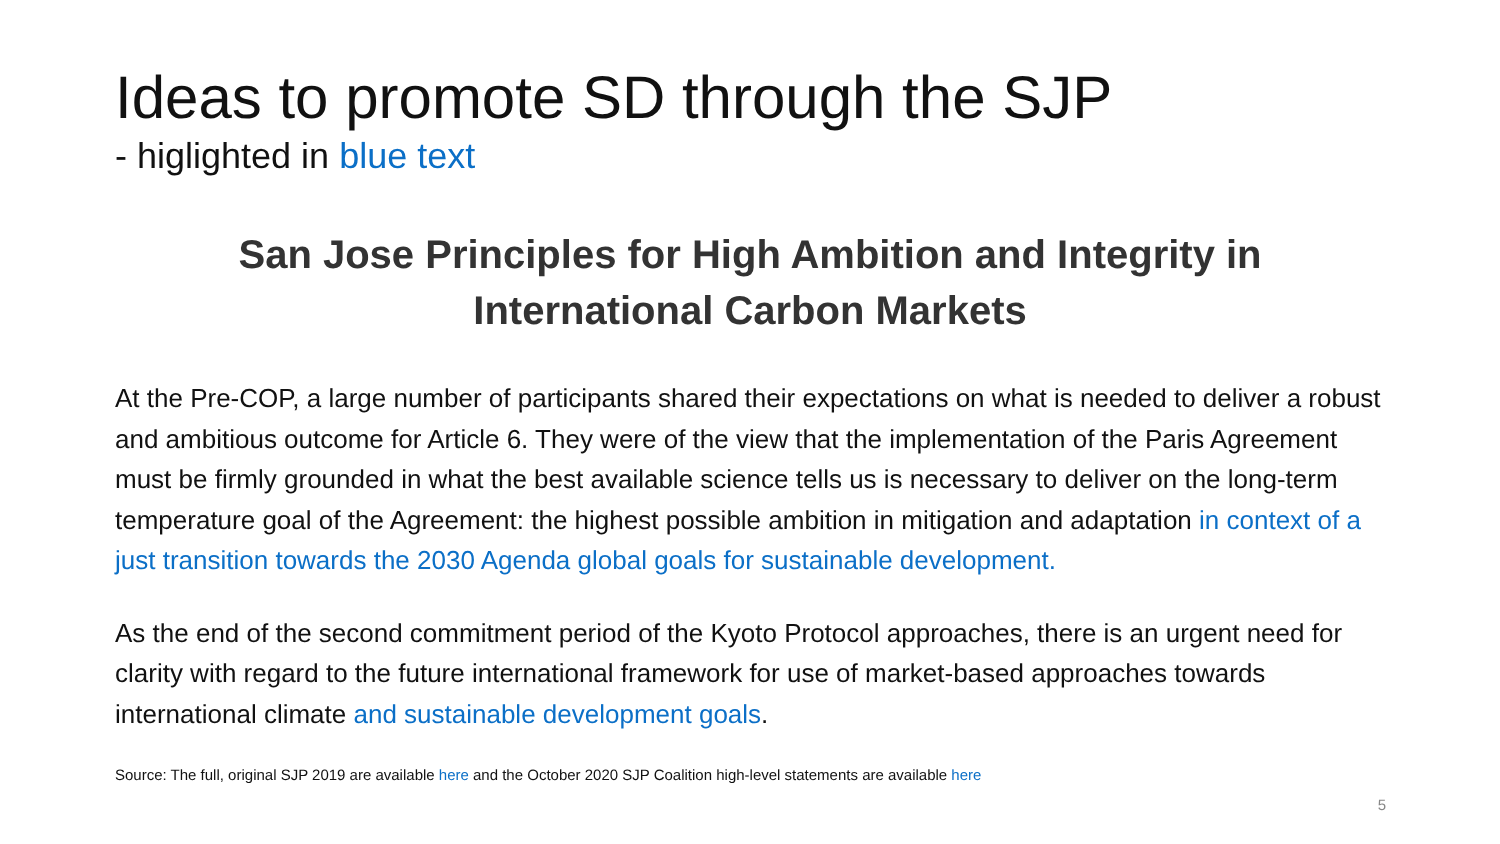Ideas to promote SD through the SJP
- higlighted in blue text
San Jose Principles for High Ambition and Integrity in
International Carbon Markets
At the Pre-COP, a large number of participants shared their expectations on what is needed to deliver a robust and ambitious outcome for Article 6. They were of the view that the implementation of the Paris Agreement must be firmly grounded in what the best available science tells us is necessary to deliver on the long-term temperature goal of the Agreement: the highest possible ambition in mitigation and adaptation in context of a just transition towards the 2030 Agenda global goals for sustainable development.
As the end of the second commitment period of the Kyoto Protocol approaches, there is an urgent need for clarity with regard to the future international framework for use of market-based approaches towards international climate and sustainable development goals.
Source: The full, original SJP 2019 are available here and the October 2020 SJP Coalition high-level statements are available here
5